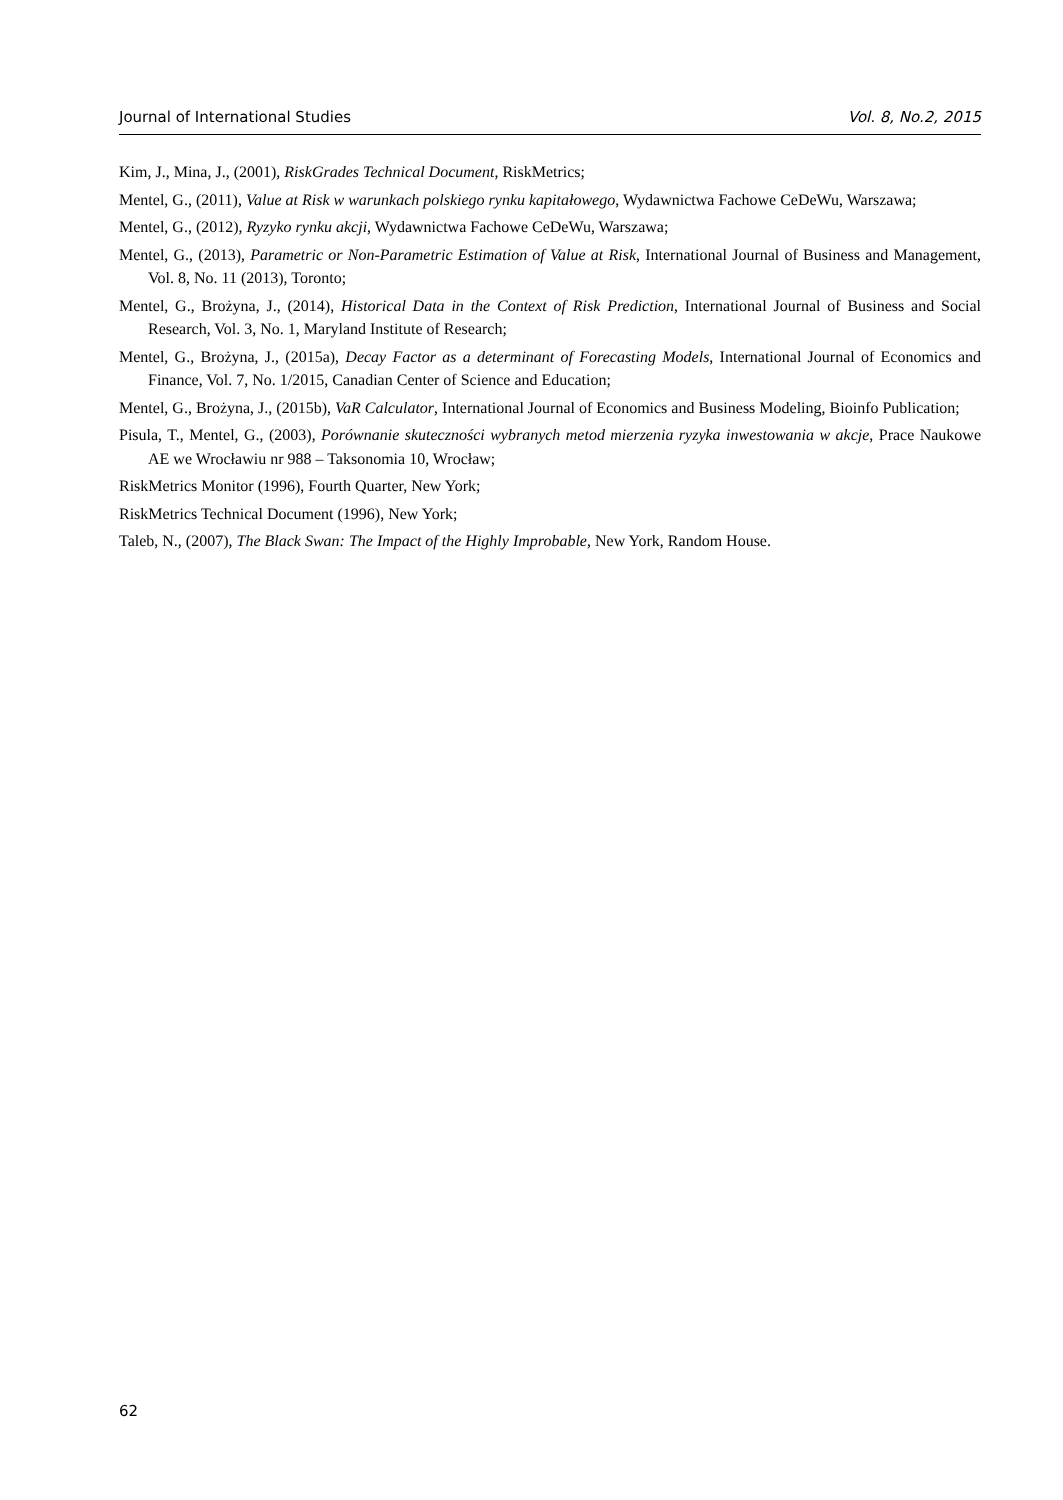Journal of International Studies Vol. 8, No.2, 2015
Kim, J., Mina, J., (2001), RiskGrades Technical Document, RiskMetrics;
Mentel, G., (2011), Value at Risk w warunkach polskiego rynku kapitałowego, Wydawnictwa Fachowe CeDeWu, Warszawa;
Mentel, G., (2012), Ryzyko rynku akcji, Wydawnictwa Fachowe CeDeWu, Warszawa;
Mentel, G., (2013), Parametric or Non-Parametric Estimation of Value at Risk, International Journal of Business and Management, Vol. 8, No. 11 (2013), Toronto;
Mentel, G., Brożyna, J., (2014), Historical Data in the Context of Risk Prediction, International Journal of Business and Social Research, Vol. 3, No. 1, Maryland Institute of Research;
Mentel, G., Brożyna, J., (2015a), Decay Factor as a determinant of Forecasting Models, International Journal of Economics and Finance, Vol. 7, No. 1/2015, Canadian Center of Science and Education;
Mentel, G., Brożyna, J., (2015b), VaR Calculator, International Journal of Economics and Business Modeling, Bioinfo Publication;
Pisula, T., Mentel, G., (2003), Porównanie skuteczności wybranych metod mierzenia ryzyka inwestowania w akcje, Prace Naukowe AE we Wrocławiu nr 988 – Taksonomia 10, Wrocław;
RiskMetrics Monitor (1996), Fourth Quarter, New York;
RiskMetrics Technical Document (1996), New York;
Taleb, N., (2007), The Black Swan: The Impact of the Highly Improbable, New York, Random House.
62